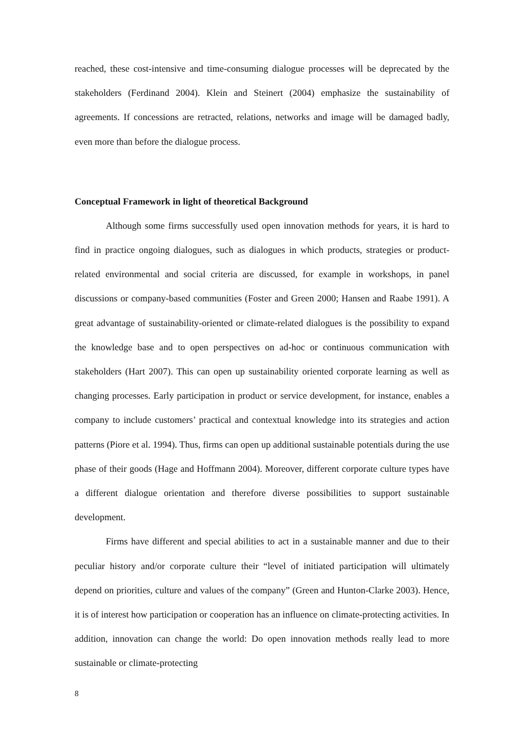reached, these cost-intensive and time-consuming dialogue processes will be deprecated by the stakeholders (Ferdinand 2004). Klein and Steinert (2004) emphasize the sustainability of agreements. If concessions are retracted, relations, networks and image will be damaged badly, even more than before the dialogue process.
Conceptual Framework in light of theoretical Background
Although some firms successfully used open innovation methods for years, it is hard to find in practice ongoing dialogues, such as dialogues in which products, strategies or product-related environmental and social criteria are discussed, for example in workshops, in panel discussions or company-based communities (Foster and Green 2000; Hansen and Raabe 1991). A great advantage of sustainability-oriented or climate-related dialogues is the possibility to expand the knowledge base and to open perspectives on ad-hoc or continuous communication with stakeholders (Hart 2007). This can open up sustainability oriented corporate learning as well as changing processes. Early participation in product or service development, for instance, enables a company to include customers’ practical and contextual knowledge into its strategies and action patterns (Piore et al. 1994). Thus, firms can open up additional sustainable potentials during the use phase of their goods (Hage and Hoffmann 2004). Moreover, different corporate culture types have a different dialogue orientation and therefore diverse possibilities to support sustainable development.
Firms have different and special abilities to act in a sustainable manner and due to their peculiar history and/or corporate culture their “level of initiated participation will ultimately depend on priorities, culture and values of the company” (Green and Hunton-Clarke 2003). Hence, it is of interest how participation or cooperation has an influence on climate-protecting activities. In addition, innovation can change the world: Do open innovation methods really lead to more sustainable or climate-protecting
8